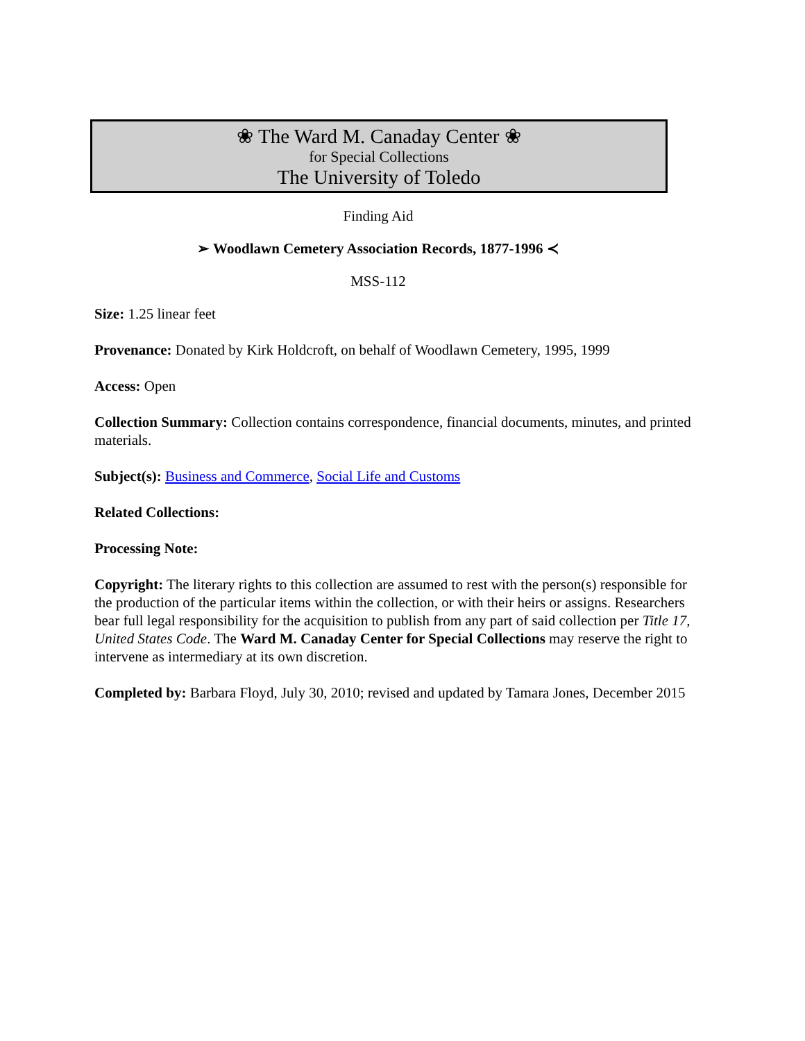❀ The Ward M. Canaday Center ❀
for Special Collections
The University of Toledo
Finding Aid
➢ Woodlawn Cemetery Association Records, 1877-1996 ≺
MSS-112
Size: 1.25 linear feet
Provenance: Donated by Kirk Holdcroft, on behalf of Woodlawn Cemetery, 1995, 1999
Access: Open
Collection Summary: Collection contains correspondence, financial documents, minutes, and printed materials.
Subject(s): Business and Commerce, Social Life and Customs
Related Collections:
Processing Note:
Copyright: The literary rights to this collection are assumed to rest with the person(s) responsible for the production of the particular items within the collection, or with their heirs or assigns. Researchers bear full legal responsibility for the acquisition to publish from any part of said collection per Title 17, United States Code. The Ward M. Canaday Center for Special Collections may reserve the right to intervene as intermediary at its own discretion.
Completed by: Barbara Floyd, July 30, 2010; revised and updated by Tamara Jones, December 2015